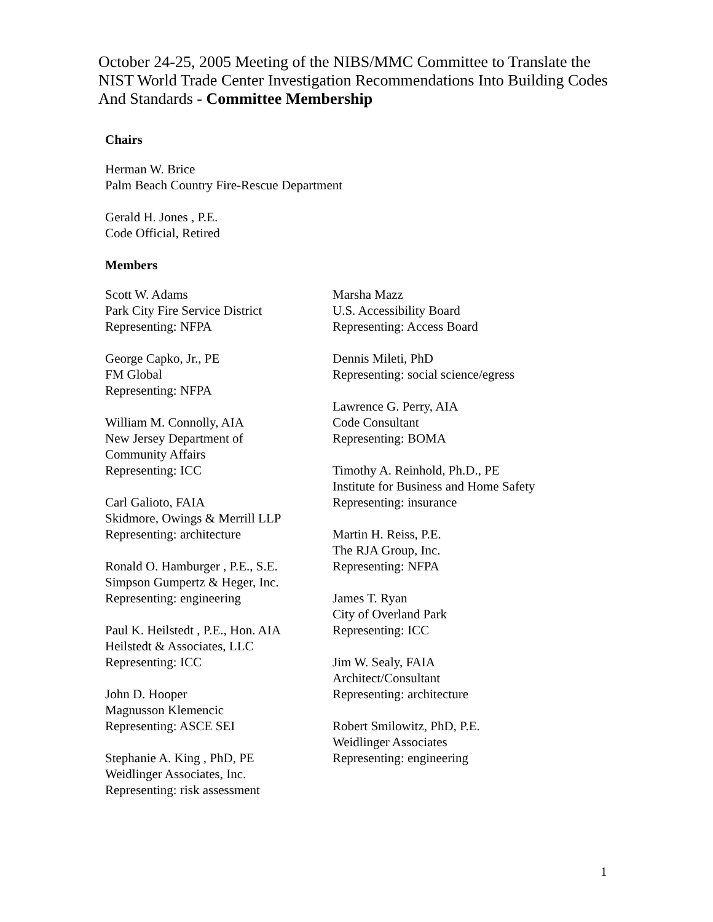October 24-25, 2005 Meeting of the NIBS/MMC Committee to Translate the NIST World Trade Center Investigation Recommendations Into Building Codes And Standards - Committee Membership
Chairs
Herman W. Brice
Palm Beach Country Fire-Rescue Department
Gerald H. Jones , P.E.
Code Official, Retired
Members
Scott W. Adams
Park City Fire Service District
Representing: NFPA
George Capko, Jr., PE
FM Global
Representing: NFPA
William M. Connolly, AIA
New Jersey Department of
Community Affairs
Representing: ICC
Carl Galioto, FAIA
Skidmore, Owings & Merrill LLP
Representing: architecture
Ronald O. Hamburger , P.E., S.E.
Simpson Gumpertz & Heger, Inc.
Representing: engineering
Paul K. Heilstedt , P.E., Hon. AIA
Heilstedt & Associates, LLC
Representing: ICC
John D. Hooper
Magnusson Klemencic
Representing: ASCE SEI
Stephanie A. King , PhD, PE
Weidlinger Associates, Inc.
Representing: risk assessment
Marsha Mazz
U.S. Accessibility Board
Representing: Access Board
Dennis Mileti, PhD
Representing: social science/egress
Lawrence G. Perry, AIA
Code Consultant
Representing: BOMA
Timothy A. Reinhold, Ph.D., PE
Institute for Business and Home Safety
Representing: insurance
Martin H. Reiss, P.E.
The RJA Group, Inc.
Representing: NFPA
James T. Ryan
City of Overland Park
Representing: ICC
Jim W. Sealy, FAIA
Architect/Consultant
Representing: architecture
Robert Smilowitz, PhD, P.E.
Weidlinger Associates
Representing: engineering
1